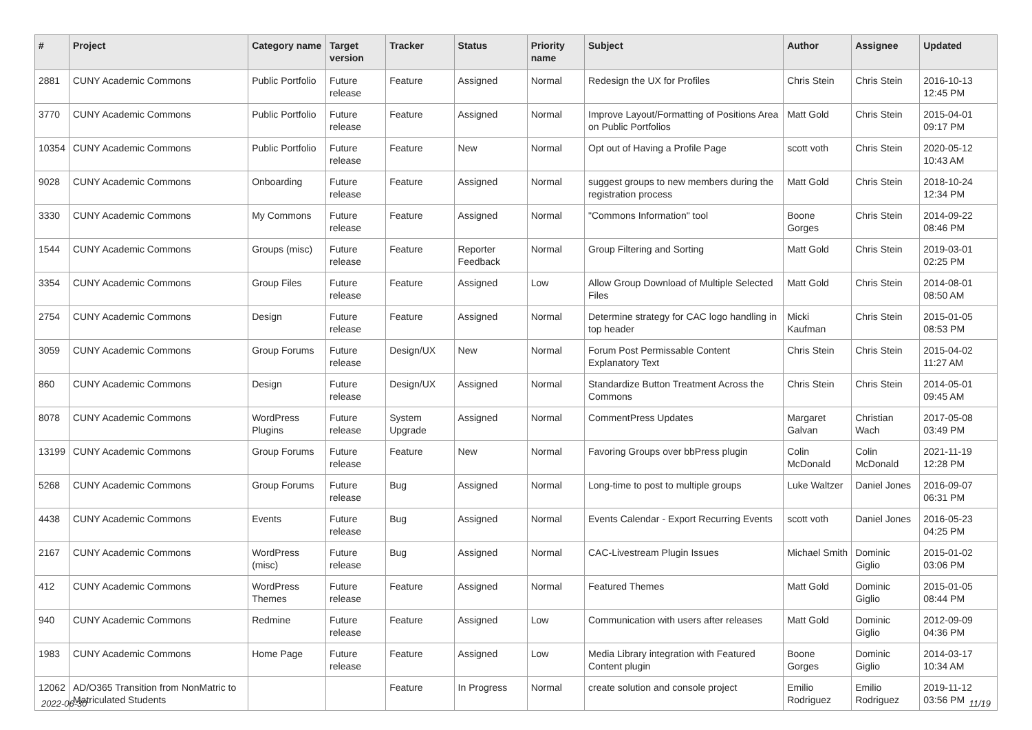| # | Project | Category name | Target version | Tracker | Status | Priority name | Subject | Author | Assignee | Updated |
| --- | --- | --- | --- | --- | --- | --- | --- | --- | --- | --- |
| 2881 | CUNY Academic Commons | Public Portfolio | Future release | Feature | Assigned | Normal | Redesign the UX for Profiles | Chris Stein | Chris Stein | 2016-10-13 12:45 PM |
| 3770 | CUNY Academic Commons | Public Portfolio | Future release | Feature | Assigned | Normal | Improve Layout/Formatting of Positions Area on Public Portfolios | Matt Gold | Chris Stein | 2015-04-01 09:17 PM |
| 10354 | CUNY Academic Commons | Public Portfolio | Future release | Feature | New | Normal | Opt out of Having a Profile Page | scott voth | Chris Stein | 2020-05-12 10:43 AM |
| 9028 | CUNY Academic Commons | Onboarding | Future release | Feature | Assigned | Normal | suggest groups to new members during the registration process | Matt Gold | Chris Stein | 2018-10-24 12:34 PM |
| 3330 | CUNY Academic Commons | My Commons | Future release | Feature | Assigned | Normal | "Commons Information" tool | Boone Gorges | Chris Stein | 2014-09-22 08:46 PM |
| 1544 | CUNY Academic Commons | Groups (misc) | Future release | Feature | Reporter Feedback | Normal | Group Filtering and Sorting | Matt Gold | Chris Stein | 2019-03-01 02:25 PM |
| 3354 | CUNY Academic Commons | Group Files | Future release | Feature | Assigned | Low | Allow Group Download of Multiple Selected Files | Matt Gold | Chris Stein | 2014-08-01 08:50 AM |
| 2754 | CUNY Academic Commons | Design | Future release | Feature | Assigned | Normal | Determine strategy for CAC logo handling in top header | Micki Kaufman | Chris Stein | 2015-01-05 08:53 PM |
| 3059 | CUNY Academic Commons | Group Forums | Future release | Design/UX | New | Normal | Forum Post Permissable Content Explanatory Text | Chris Stein | Chris Stein | 2015-04-02 11:27 AM |
| 860 | CUNY Academic Commons | Design | Future release | Design/UX | Assigned | Normal | Standardize Button Treatment Across the Commons | Chris Stein | Chris Stein | 2014-05-01 09:45 AM |
| 8078 | CUNY Academic Commons | WordPress Plugins | Future release | System Upgrade | Assigned | Normal | CommentPress Updates | Margaret Galvan | Christian Wach | 2017-05-08 03:49 PM |
| 13199 | CUNY Academic Commons | Group Forums | Future release | Feature | New | Normal | Favoring Groups over bbPress plugin | Colin McDonald | Colin McDonald | 2021-11-19 12:28 PM |
| 5268 | CUNY Academic Commons | Group Forums | Future release | Bug | Assigned | Normal | Long-time to post to multiple groups | Luke Waltzer | Daniel Jones | 2016-09-07 06:31 PM |
| 4438 | CUNY Academic Commons | Events | Future release | Bug | Assigned | Normal | Events Calendar - Export Recurring Events | scott voth | Daniel Jones | 2016-05-23 04:25 PM |
| 2167 | CUNY Academic Commons | WordPress (misc) | Future release | Bug | Assigned | Normal | CAC-Livestream Plugin Issues | Michael Smith | Dominic Giglio | 2015-01-02 03:06 PM |
| 412 | CUNY Academic Commons | WordPress Themes | Future release | Feature | Assigned | Normal | Featured Themes | Matt Gold | Dominic Giglio | 2015-01-05 08:44 PM |
| 940 | CUNY Academic Commons | Redmine | Future release | Feature | Assigned | Low | Communication with users after releases | Matt Gold | Dominic Giglio | 2012-09-09 04:36 PM |
| 1983 | CUNY Academic Commons | Home Page | Future release | Feature | Assigned | Low | Media Library integration with Featured Content plugin | Boone Gorges | Dominic Giglio | 2014-03-17 10:34 AM |
| 12062 | AD/O365 Transition from NonMatric to Matriculated Students | | | Feature | In Progress | Normal | create solution and console project | Emilio Rodriguez | Emilio Rodriguez | 2019-11-12 03:56 PM |
2022-06-30 11/19